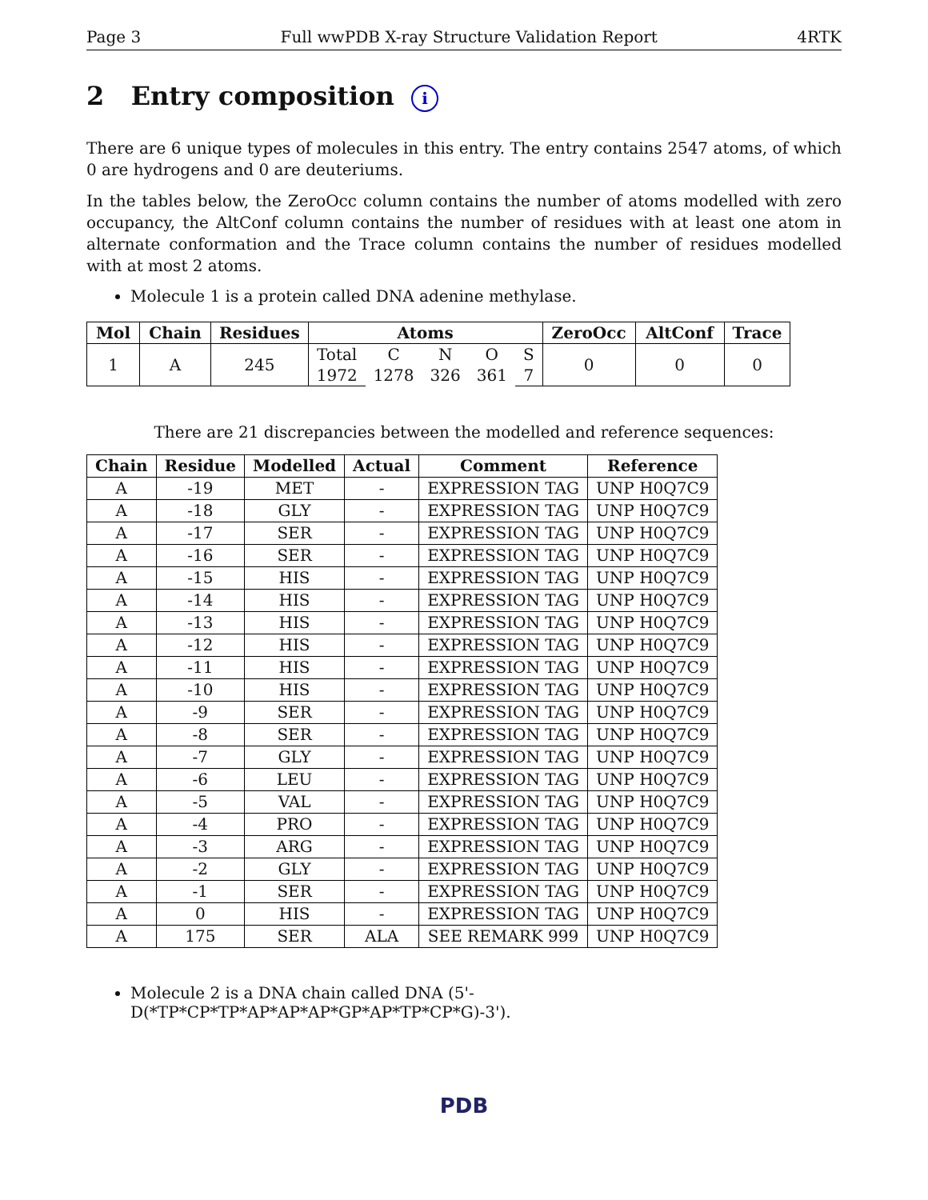Page 3 Full wwPDB X-ray Structure Validation Report 4RTK
2 Entry composition i
There are 6 unique types of molecules in this entry. The entry contains 2547 atoms, of which 0 are hydrogens and 0 are deuteriums.
In the tables below, the ZeroOcc column contains the number of atoms modelled with zero occupancy, the AltConf column contains the number of residues with at least one atom in alternate conformation and the Trace column contains the number of residues modelled with at most 2 atoms.
Molecule 1 is a protein called DNA adenine methylase.
| Mol | Chain | Residues | Atoms | | | | | ZeroOcc | AltConf | Trace |
| --- | --- | --- | --- | --- | --- | --- | --- | --- | --- | --- |
| 1 | A | 245 | Total | C | N | O | S | 0 | 0 | 0 |
| | | | 1972 | 1278 | 326 | 361 | 7 | | | |
There are 21 discrepancies between the modelled and reference sequences:
| Chain | Residue | Modelled | Actual | Comment | Reference |
| --- | --- | --- | --- | --- | --- |
| A | -19 | MET | - | EXPRESSION TAG | UNP H0Q7C9 |
| A | -18 | GLY | - | EXPRESSION TAG | UNP H0Q7C9 |
| A | -17 | SER | - | EXPRESSION TAG | UNP H0Q7C9 |
| A | -16 | SER | - | EXPRESSION TAG | UNP H0Q7C9 |
| A | -15 | HIS | - | EXPRESSION TAG | UNP H0Q7C9 |
| A | -14 | HIS | - | EXPRESSION TAG | UNP H0Q7C9 |
| A | -13 | HIS | - | EXPRESSION TAG | UNP H0Q7C9 |
| A | -12 | HIS | - | EXPRESSION TAG | UNP H0Q7C9 |
| A | -11 | HIS | - | EXPRESSION TAG | UNP H0Q7C9 |
| A | -10 | HIS | - | EXPRESSION TAG | UNP H0Q7C9 |
| A | -9 | SER | - | EXPRESSION TAG | UNP H0Q7C9 |
| A | -8 | SER | - | EXPRESSION TAG | UNP H0Q7C9 |
| A | -7 | GLY | - | EXPRESSION TAG | UNP H0Q7C9 |
| A | -6 | LEU | - | EXPRESSION TAG | UNP H0Q7C9 |
| A | -5 | VAL | - | EXPRESSION TAG | UNP H0Q7C9 |
| A | -4 | PRO | - | EXPRESSION TAG | UNP H0Q7C9 |
| A | -3 | ARG | - | EXPRESSION TAG | UNP H0Q7C9 |
| A | -2 | GLY | - | EXPRESSION TAG | UNP H0Q7C9 |
| A | -1 | SER | - | EXPRESSION TAG | UNP H0Q7C9 |
| A | 0 | HIS | - | EXPRESSION TAG | UNP H0Q7C9 |
| A | 175 | SER | ALA | SEE REMARK 999 | UNP H0Q7C9 |
Molecule 2 is a DNA chain called DNA (5'-D(*TP*CP*TP*AP*AP*AP*GP*AP*TP*CP*G)-3').
PDB